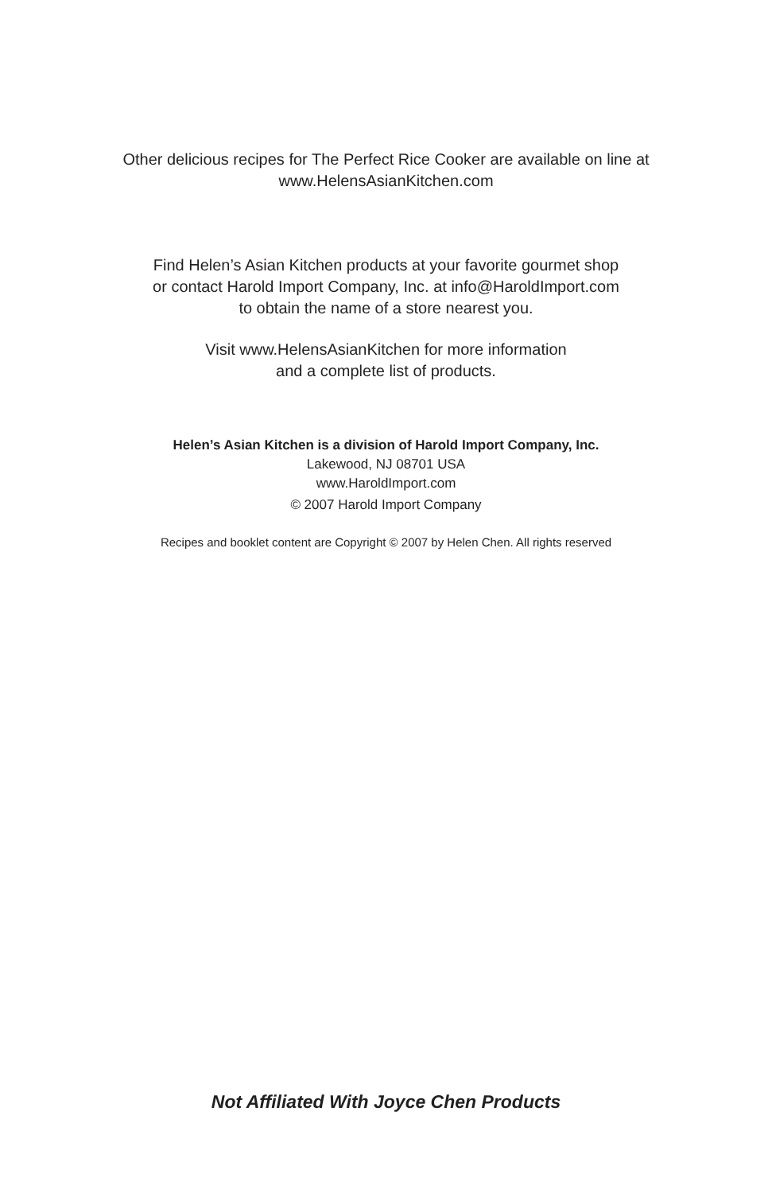Other delicious recipes for The Perfect Rice Cooker are available on line at
www.HelensAsianKitchen.com
Find Helen’s Asian Kitchen products at your favorite gourmet shop
or contact Harold Import Company, Inc. at info@HaroldImport.com
to obtain the name of a store nearest you.
Visit www.HelensAsianKitchen for more information
and a complete list of products.
Helen’s Asian Kitchen is a division of Harold Import Company, Inc.
Lakewood, NJ 08701 USA
www.HaroldImport.com
© 2007 Harold Import Company
Recipes and booklet content are Copyright © 2007 by Helen Chen. All rights reserved
Not Affiliated With Joyce Chen Products